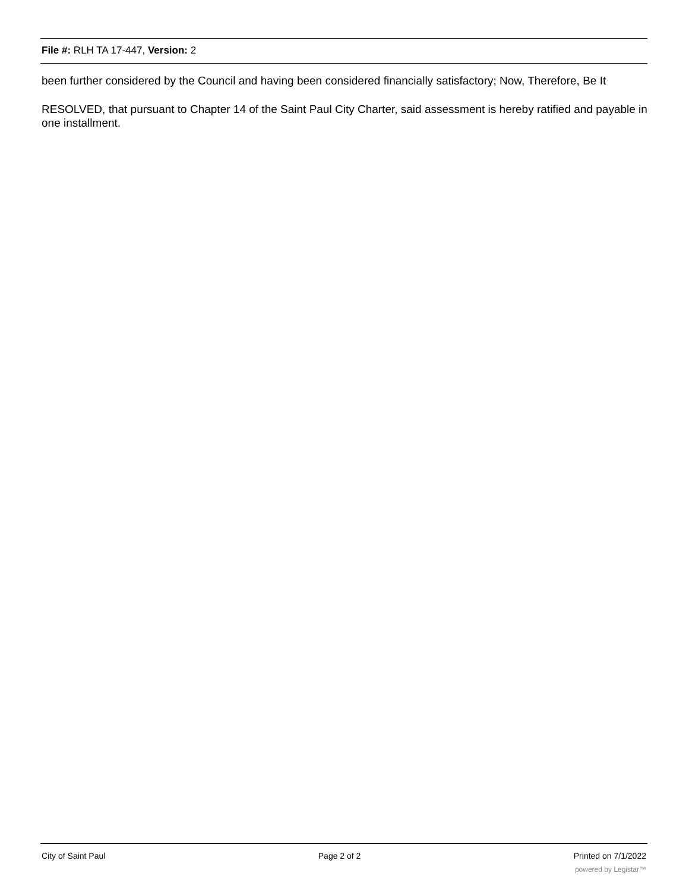File #: RLH TA 17-447, Version: 2
been further considered by the Council and having been considered financially satisfactory; Now, Therefore, Be It
RESOLVED, that pursuant to Chapter 14 of the Saint Paul City Charter, said assessment is hereby ratified and payable in one installment.
City of Saint Paul Page 2 of 2 Printed on 7/1/2022
powered by Legistar™